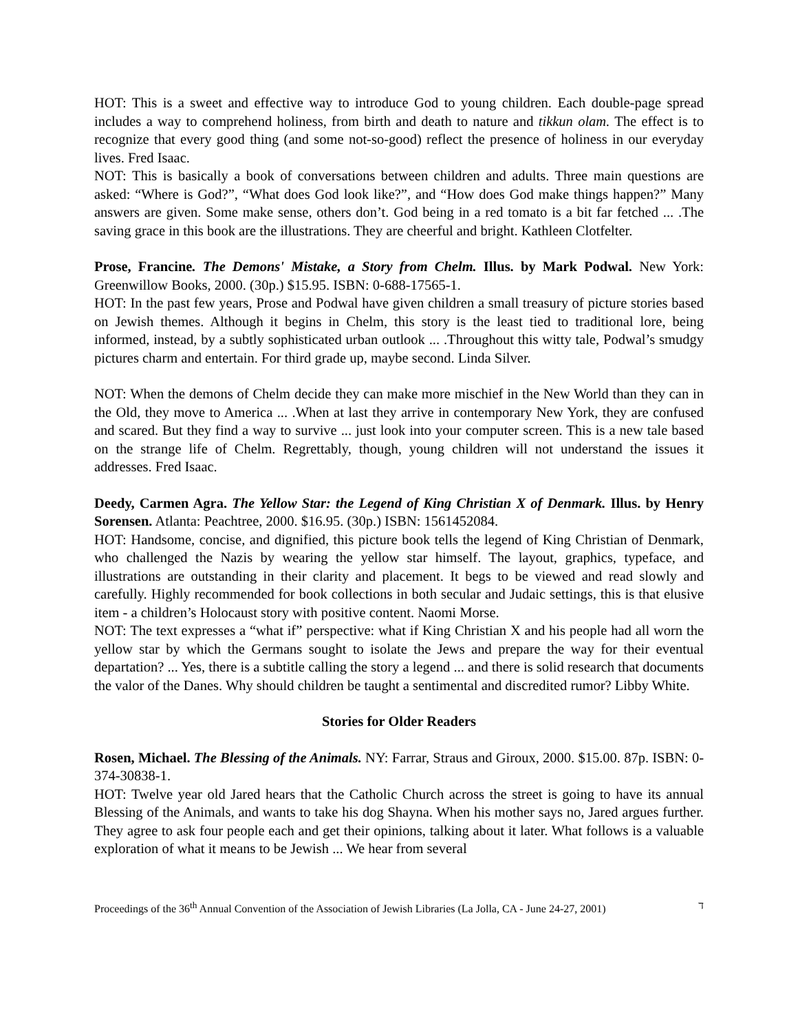HOT: This is a sweet and effective way to introduce God to young children. Each double-page spread includes a way to comprehend holiness, from birth and death to nature and tikkun olam. The effect is to recognize that every good thing (and some not-so-good) reflect the presence of holiness in our everyday lives. Fred Isaac.
NOT: This is basically a book of conversations between children and adults. Three main questions are asked: “Where is God?”, “What does God look like?”, and “How does God make things happen?” Many answers are given. Some make sense, others don’t. God being in a red tomato is a bit far fetched ... .The saving grace in this book are the illustrations. They are cheerful and bright. Kathleen Clotfelter.
Prose, Francine. The Demons' Mistake, a Story from Chelm. Illus. by Mark Podwal. New York: Greenwillow Books, 2000. (30p.) $15.95. ISBN: 0-688-17565-1.
HOT: In the past few years, Prose and Podwal have given children a small treasury of picture stories based on Jewish themes. Although it begins in Chelm, this story is the least tied to traditional lore, being informed, instead, by a subtly sophisticated urban outlook ... .Throughout this witty tale, Podwal’s smudgy pictures charm and entertain. For third grade up, maybe second. Linda Silver.
NOT: When the demons of Chelm decide they can make more mischief in the New World than they can in the Old, they move to America ... .When at last they arrive in contemporary New York, they are confused and scared. But they find a way to survive ... just look into your computer screen. This is a new tale based on the strange life of Chelm. Regrettably, though, young children will not understand the issues it addresses. Fred Isaac.
Deedy, Carmen Agra. The Yellow Star: the Legend of King Christian X of Denmark. Illus. by Henry Sorensen. Atlanta: Peachtree, 2000. $16.95. (30p.) ISBN: 1561452084.
HOT: Handsome, concise, and dignified, this picture book tells the legend of King Christian of Denmark, who challenged the Nazis by wearing the yellow star himself. The layout, graphics, typeface, and illustrations are outstanding in their clarity and placement. It begs to be viewed and read slowly and carefully. Highly recommended for book collections in both secular and Judaic settings, this is that elusive item - a children’s Holocaust story with positive content. Naomi Morse.
NOT: The text expresses a “what if” perspective: what if King Christian X and his people had all worn the yellow star by which the Germans sought to isolate the Jews and prepare the way for their eventual departation? ... Yes, there is a subtitle calling the story a legend ... and there is solid research that documents the valor of the Danes. Why should children be taught a sentimental and discredited rumor? Libby White.
Stories for Older Readers
Rosen, Michael. The Blessing of the Animals. NY: Farrar, Straus and Giroux, 2000. $15.00. 87p. ISBN: 0-374-30838-1.
HOT: Twelve year old Jared hears that the Catholic Church across the street is going to have its annual Blessing of the Animals, and wants to take his dog Shayna. When his mother says no, Jared argues further. They agree to ask four people each and get their opinions, talking about it later. What follows is a valuable exploration of what it means to be Jewish ... We hear from several
Proceedings of the 36<sup>th</sup> Annual Convention of the Association of Jewish Libraries (La Jolla, CA - June 24-27, 2001) ד